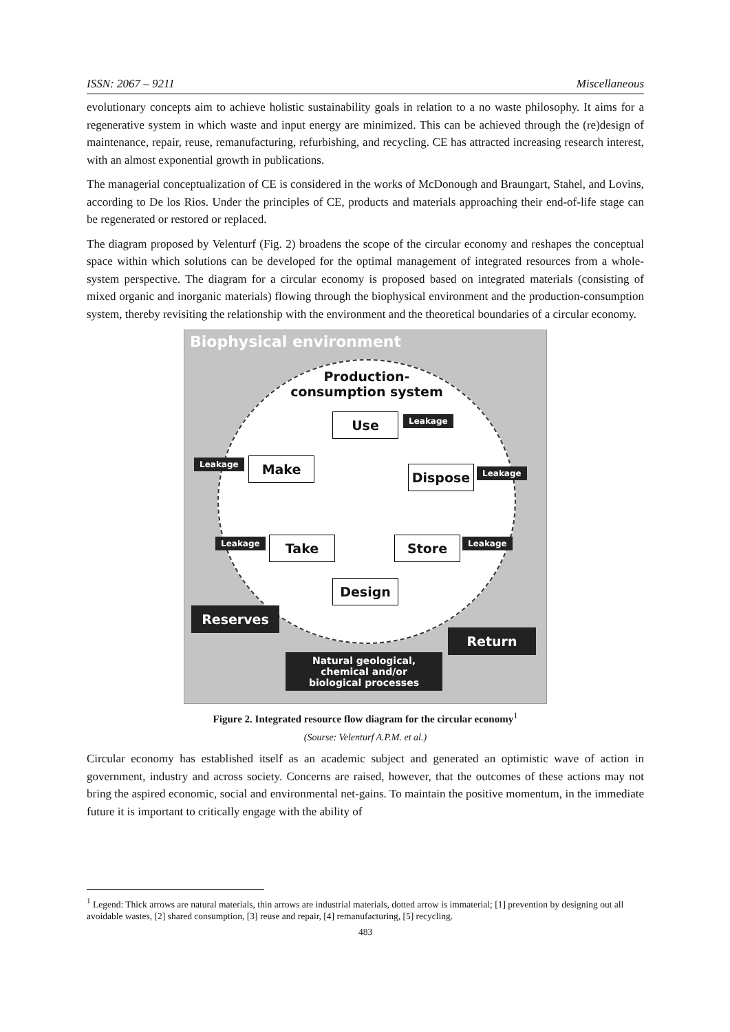ISSN: 2067 – 9211 Miscellaneous
evolutionary concepts aim to achieve holistic sustainability goals in relation to a no waste philosophy. It aims for a regenerative system in which waste and input energy are minimized. This can be achieved through the (re)design of maintenance, repair, reuse, remanufacturing, refurbishing, and recycling. CE has attracted increasing research interest, with an almost exponential growth in publications.
The managerial conceptualization of CE is considered in the works of McDonough and Braungart, Stahel, and Lovins, according to De los Rios. Under the principles of CE, products and materials approaching their end-of-life stage can be regenerated or restored or replaced.
The diagram proposed by Velenturf (Fig. 2) broadens the scope of the circular economy and reshapes the conceptual space within which solutions can be developed for the optimal management of integrated resources from a whole-system perspective. The diagram for a circular economy is proposed based on integrated materials (consisting of mixed organic and inorganic materials) flowing through the biophysical environment and the production-consumption system, thereby revisiting the relationship with the environment and the theoretical boundaries of a circular economy.
Biophysical environment
Production-
consumption system
Use Leakage
Leakage Make
Dispose Leakage
Leakage Take Store Leakage
Design
Reserves
Return
Natural geological,
chemical and/or
biological processes
Figure 2. Integrated resource flow diagram for the circular economy<sup>1</sup>
(Sourse: Velenturf A.P.M. et al.)
Circular economy has established itself as an academic subject and generated an optimistic wave of action in government, industry and across society. Concerns are raised, however, that the outcomes of these actions may not bring the aspired economic, social and environmental net-gains. To maintain the positive momentum, in the immediate future it is important to critically engage with the ability of
<sup>1</sup> Legend: Thick arrows are natural materials, thin arrows are industrial materials, dotted arrow is immaterial; [1] prevention by designing out all avoidable wastes, [2] shared consumption, [3] reuse and repair, [4] remanufacturing, [5] recycling.
483